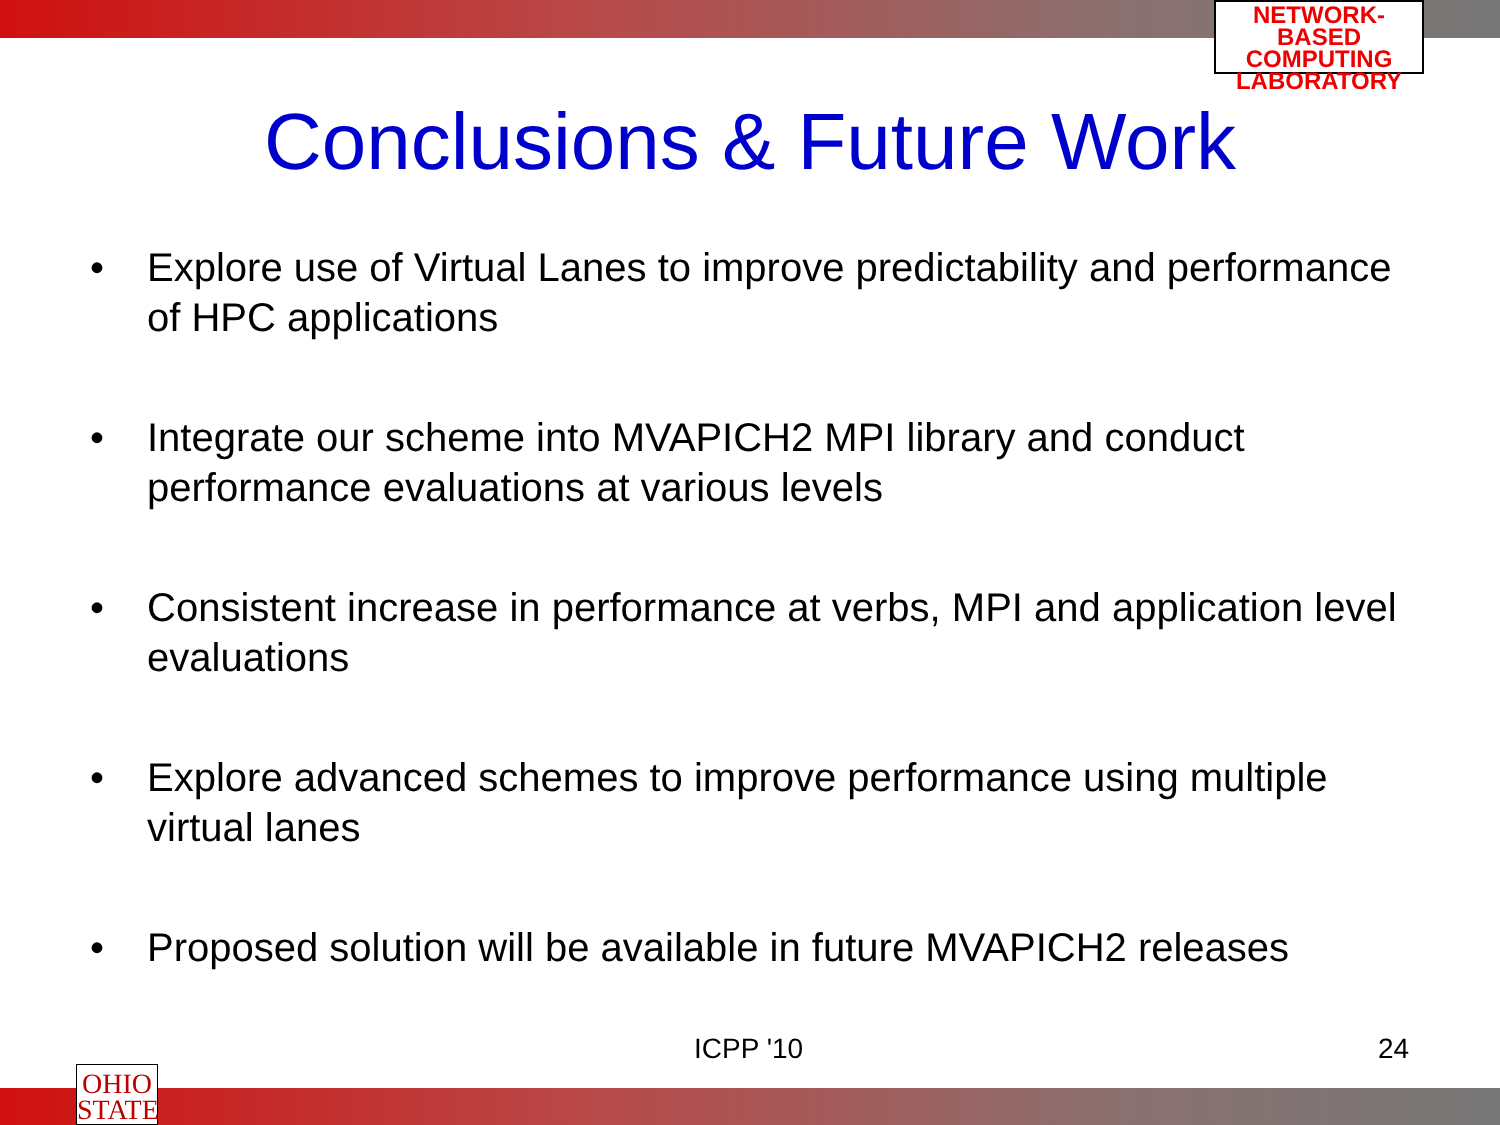NETWORK-BASED
COMPUTING
LABORATORY
Conclusions & Future Work
• Explore use of Virtual Lanes to improve predictability and performance of HPC applications
• Integrate our scheme into MVAPICH2 MPI library and conduct performance evaluations at various levels
• Consistent increase in performance at verbs, MPI and application level evaluations
• Explore advanced schemes to improve performance using multiple virtual lanes
• Proposed solution will be available in future MVAPICH2 releases
ICPP '10 24
OHIO
STATE